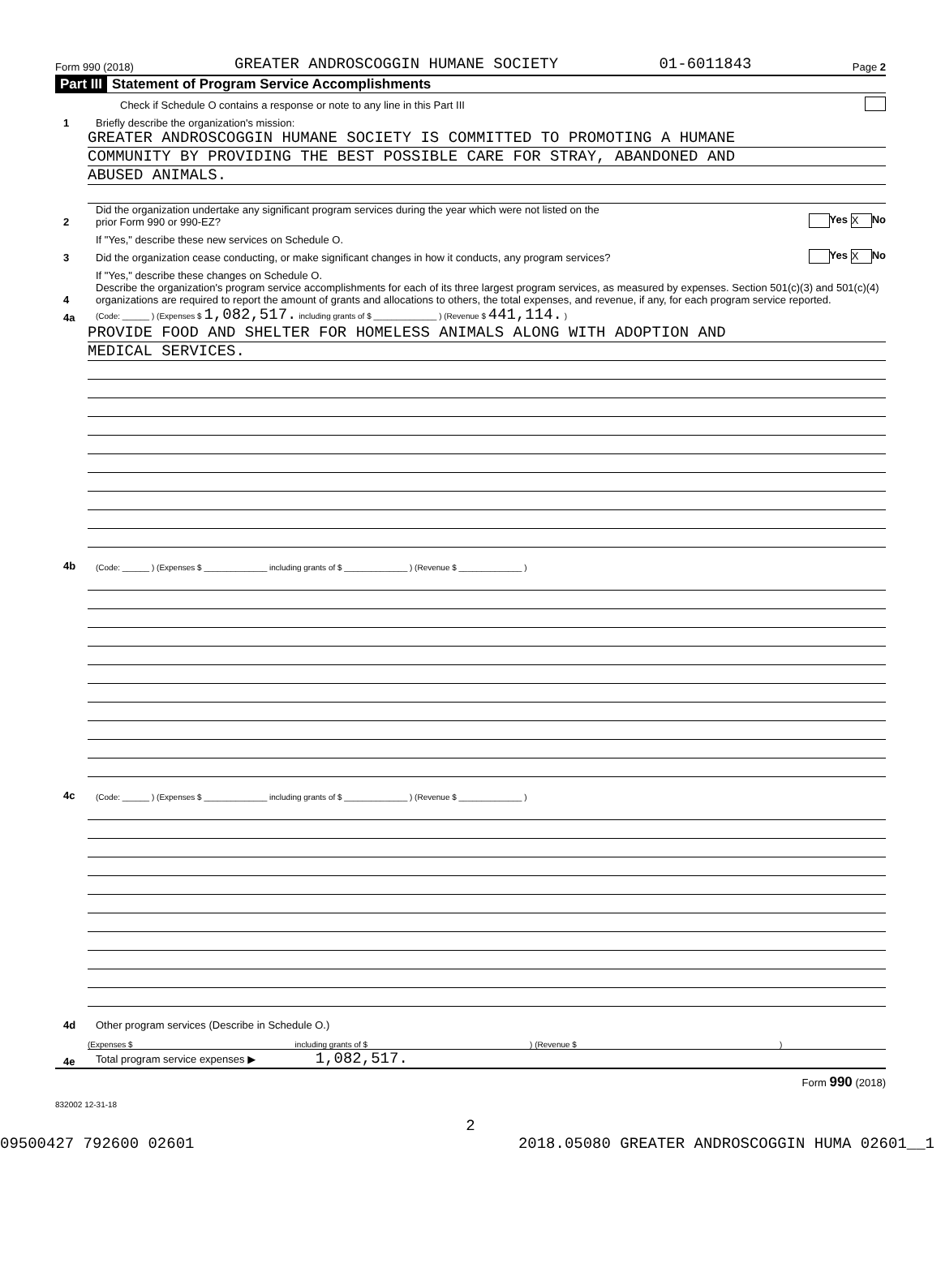Form 990 (2018) GREATER ANDROSCOGGIN HUMANE SOCIETY 01-6011843 Page 2
Part III Statement of Program Service Accomplishments
Check if Schedule O contains a response or note to any line in this Part III
1 Briefly describe the organization's mission:
GREATER ANDROSCOGGIN HUMANE SOCIETY IS COMMITTED TO PROMOTING A HUMANE
COMMUNITY BY PROVIDING THE BEST POSSIBLE CARE FOR STRAY, ABANDONED AND
ABUSED ANIMALS.
2 Did the organization undertake any significant program services during the year which were not listed on the
prior Form 990 or 990-EZ? Yes X No
If "Yes," describe these new services on Schedule O.
3 Did the organization cease conducting, or make significant changes in how it conducts, any program services? Yes X No
If "Yes," describe these changes on Schedule O.
4 Describe the organization's program service accomplishments for each of its three largest program services, as measured by expenses. Section 501(c)(3) and 501(c)(4) organizations are required to report the amount of grants and allocations to others, the total expenses, and revenue, if any, for each program service reported.
4a (Code: ______ ) (Expenses $ 1,082,517. including grants of $ ______________ ) (Revenue $ 441,114. )
PROVIDE FOOD AND SHELTER FOR HOMELESS ANIMALS ALONG WITH ADOPTION AND
MEDICAL SERVICES.
4b (Code: ______ ) (Expenses $ ______________ including grants of $ ______________ ) (Revenue $ ______________ )
4c (Code: ______ ) (Expenses $ ______________ including grants of $ ______________ ) (Revenue $ ______________ )
4d Other program services (Describe in Schedule O.)
(Expenses $ including grants of $ ) (Revenue $ )
4e Total program service expenses ▶ 1,082,517.
Form 990 (2018)
832002 12-31-18
2
09500427 792600 02601 2018.05080 GREATER ANDROSCOGGIN HUMA 02601__1